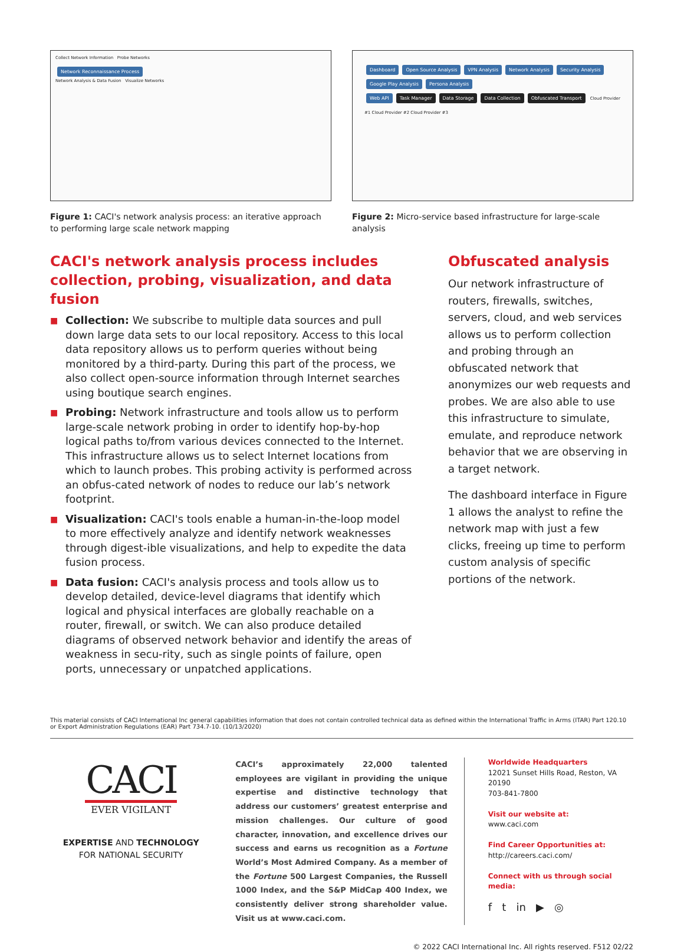Collect Network Information Probe Networks
Network Reconnaissance Process
Network Analysis & Data Fusion Visualize Networks
Figure 1: CACI's network analysis process: an iterative approach to performing large scale network mapping
Dashboard Open Source Analysis VPN Analysis Network Analysis Security Analysis Google Play Analysis Persona Analysis
Web API Task Manager Data Storage Data Collection Obfuscated Transport Cloud Provider #1 Cloud Provider #2 Cloud Provider #3
Figure 2: Micro-service based infrastructure for large-scale analysis
CACI's network analysis process includes collection, probing, visualization, and data fusion
■ Collection: We subscribe to multiple data sources and pull down large data sets to our local repository. Access to this local data repository allows us to perform queries without being monitored by a third-party. During this part of the process, we also collect open-source information through Internet searches using boutique search engines.
■ Probing: Network infrastructure and tools allow us to perform large-scale network probing in order to identify hop-by-hop logical paths to/from various devices connected to the Internet. This infrastructure allows us to select Internet locations from which to launch probes. This probing activity is performed across an obfus-cated network of nodes to reduce our lab’s network footprint.
■ Visualization: CACI's tools enable a human-in-the-loop model to more effectively analyze and identify network weaknesses through digest-ible visualizations, and help to expedite the data fusion process.
■ Data fusion: CACI's analysis process and tools allow us to develop detailed, device-level diagrams that identify which logical and physical interfaces are globally reachable on a router, firewall, or switch. We can also produce detailed diagrams of observed network behavior and identify the areas of weakness in secu-rity, such as single points of failure, open ports, unnecessary or unpatched applications.
Obfuscated analysis
Our network infrastructure of routers, firewalls, switches, servers, cloud, and web services allows us to perform collection and probing through an obfuscated network that anonymizes our web requests and probes. We are also able to use this infrastructure to simulate, emulate, and reproduce network behavior that we are observing in a target network.
The dashboard interface in Figure 1 allows the analyst to refine the network map with just a few clicks, freeing up time to perform custom analysis of specific portions of the network.
This material consists of CACI International Inc general capabilities information that does not contain controlled technical data as defined within the International Traffic in Arms (ITAR) Part 120.10 or Export Administration Regulations (EAR) Part 734.7-10. (10/13/2020)
CACI
EVER VIGILANT
EXPERTISE AND TECHNOLOGY
FOR NATIONAL SECURITY
CACI’s approximately 22,000 talented employees are vigilant in providing the unique expertise and distinctive technology that address our customers’ greatest enterprise and mission challenges. Our culture of good character, innovation, and excellence drives our success and earns us recognition as a Fortune World’s Most Admired Company. As a member of the Fortune 500 Largest Companies, the Russell 1000 Index, and the S&P MidCap 400 Index, we consistently deliver strong shareholder value. Visit us at www.caci.com.
Worldwide Headquarters
12021 Sunset Hills Road, Reston, VA 20190
703-841-7800
Visit our website at:
www.caci.com
Find Career Opportunities at:
http://careers.caci.com/
Connect with us through social media:
f t in ▶ ◎
© 2022 CACI International Inc. All rights reserved. F512 02/22